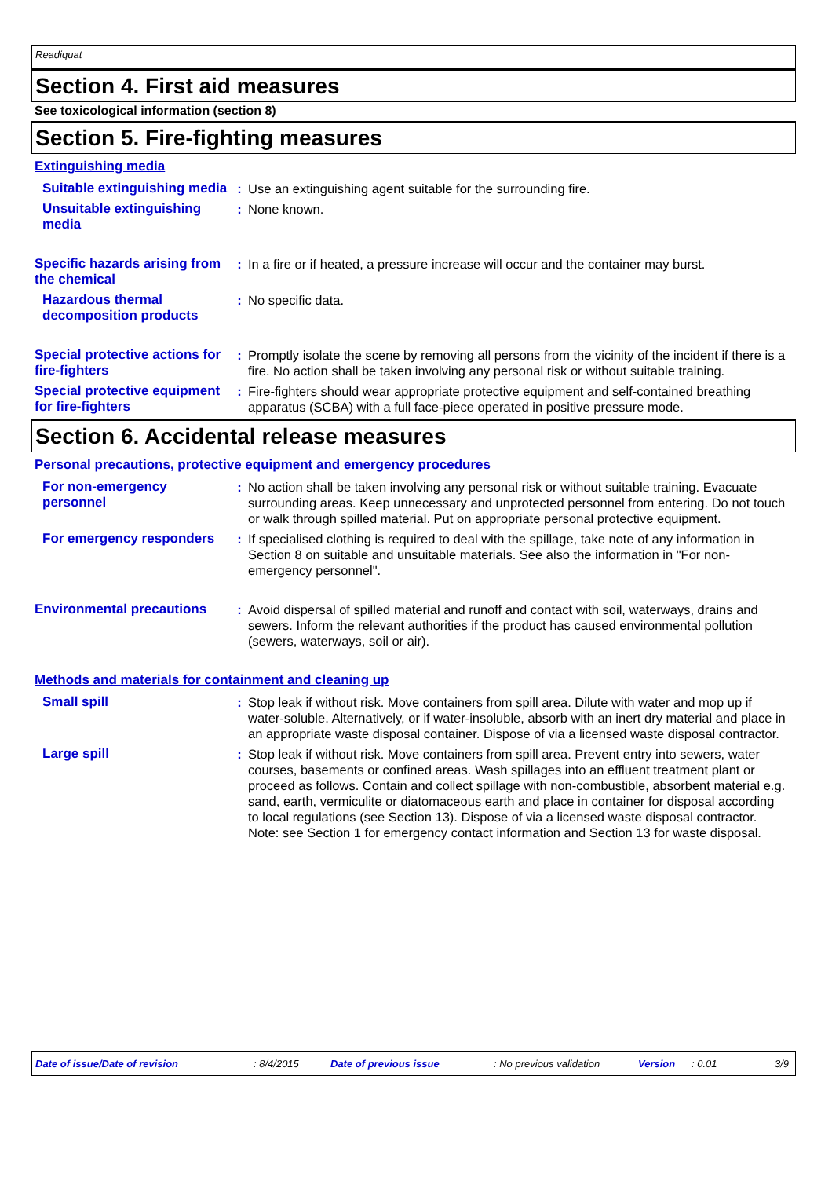Readiquat
Section 4. First aid measures
See toxicological information (section 8)
Section 5. Fire-fighting measures
Extinguishing media
Suitable extinguishing media
: Use an extinguishing agent suitable for the surrounding fire.
Unsuitable extinguishing media
: None known.
Specific hazards arising from the chemical
: In a fire or if heated, a pressure increase will occur and the container may burst.
Hazardous thermal decomposition products
: No specific data.
Special protective actions for fire-fighters
: Promptly isolate the scene by removing all persons from the vicinity of the incident if there is a fire. No action shall be taken involving any personal risk or without suitable training.
Special protective equipment for fire-fighters
: Fire-fighters should wear appropriate protective equipment and self-contained breathing apparatus (SCBA) with a full face-piece operated in positive pressure mode.
Section 6. Accidental release measures
Personal precautions, protective equipment and emergency procedures
For non-emergency personnel
: No action shall be taken involving any personal risk or without suitable training. Evacuate surrounding areas. Keep unnecessary and unprotected personnel from entering. Do not touch or walk through spilled material. Put on appropriate personal protective equipment.
For emergency responders
: If specialised clothing is required to deal with the spillage, take note of any information in Section 8 on suitable and unsuitable materials. See also the information in "For non-emergency personnel".
Environmental precautions
: Avoid dispersal of spilled material and runoff and contact with soil, waterways, drains and sewers. Inform the relevant authorities if the product has caused environmental pollution (sewers, waterways, soil or air).
Methods and materials for containment and cleaning up
Small spill : Stop leak if without risk. Move containers from spill area. Dilute with water and mop up if water-soluble. Alternatively, or if water-insoluble, absorb with an inert dry material and place in an appropriate waste disposal container. Dispose of via a licensed waste disposal contractor.
Large spill : Stop leak if without risk. Move containers from spill area. Prevent entry into sewers, water courses, basements or confined areas. Wash spillages into an effluent treatment plant or proceed as follows. Contain and collect spillage with non-combustible, absorbent material e.g. sand, earth, vermiculite or diatomaceous earth and place in container for disposal according to local regulations (see Section 13). Dispose of via a licensed waste disposal contractor. Note: see Section 1 for emergency contact information and Section 13 for waste disposal.
Date of issue/Date of revision : 8/4/2015 Date of previous issue : No previous validation Version : 0.01 3/9